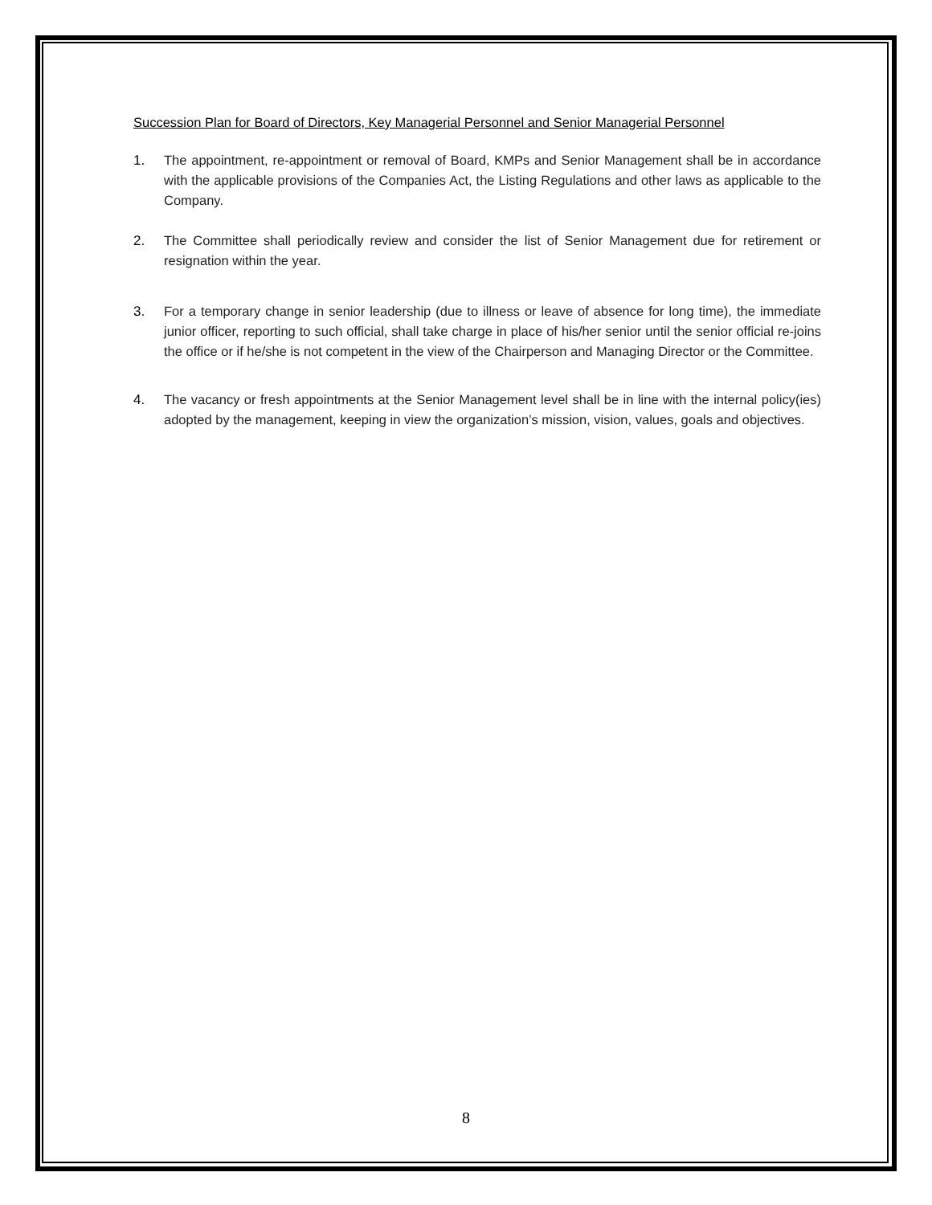Succession Plan for Board of Directors, Key Managerial Personnel and Senior Managerial Personnel
1. The appointment, re-appointment or removal of Board, KMPs and Senior Management shall be in accordance with the applicable provisions of the Companies Act, the Listing Regulations and other laws as applicable to the Company.
2. The Committee shall periodically review and consider the list of Senior Management due for retirement or resignation within the year.
3. For a temporary change in senior leadership (due to illness or leave of absence for long time), the immediate junior officer, reporting to such official, shall take charge in place of his/her senior until the senior official re-joins the office or if he/she is not competent in the view of the Chairperson and Managing Director or the Committee.
4. The vacancy or fresh appointments at the Senior Management level shall be in line with the internal policy(ies) adopted by the management, keeping in view the organization’s mission, vision, values, goals and objectives.
8